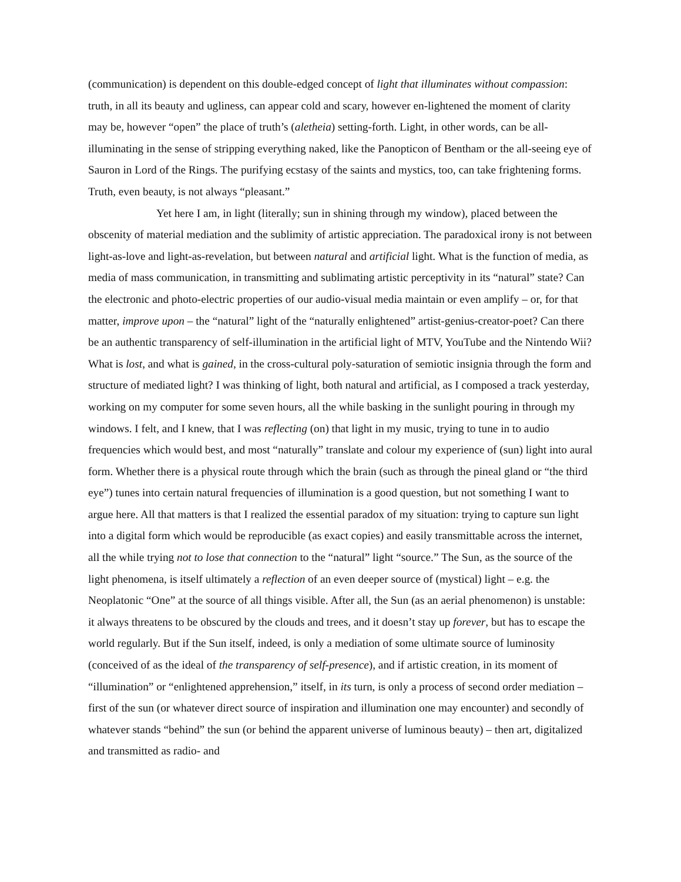(communication) is dependent on this double-edged concept of light that illuminates without compassion: truth, in all its beauty and ugliness, can appear cold and scary, however en-lightened the moment of clarity may be, however “open” the place of truth’s (aletheia) setting-forth. Light, in other words, can be all-illuminating in the sense of stripping everything naked, like the Panopticon of Bentham or the all-seeing eye of Sauron in Lord of the Rings. The purifying ecstasy of the saints and mystics, too, can take frightening forms. Truth, even beauty, is not always “pleasant.”
Yet here I am, in light (literally; sun in shining through my window), placed between the obscenity of material mediation and the sublimity of artistic appreciation. The paradoxical irony is not between light-as-love and light-as-revelation, but between natural and artificial light. What is the function of media, as media of mass communication, in transmitting and sublimating artistic perceptivity in its “natural” state? Can the electronic and photo-electric properties of our audio-visual media maintain or even amplify – or, for that matter, improve upon – the “natural” light of the “naturally enlightened” artist-genius-creator-poet? Can there be an authentic transparency of self-illumination in the artificial light of MTV, YouTube and the Nintendo Wii? What is lost, and what is gained, in the cross-cultural poly-saturation of semiotic insignia through the form and structure of mediated light? I was thinking of light, both natural and artificial, as I composed a track yesterday, working on my computer for some seven hours, all the while basking in the sunlight pouring in through my windows. I felt, and I knew, that I was reflecting (on) that light in my music, trying to tune in to audio frequencies which would best, and most “naturally” translate and colour my experience of (sun) light into aural form. Whether there is a physical route through which the brain (such as through the pineal gland or “the third eye”) tunes into certain natural frequencies of illumination is a good question, but not something I want to argue here. All that matters is that I realized the essential paradox of my situation: trying to capture sun light into a digital form which would be reproducible (as exact copies) and easily transmittable across the internet, all the while trying not to lose that connection to the “natural” light “source.” The Sun, as the source of the light phenomena, is itself ultimately a reflection of an even deeper source of (mystical) light – e.g. the Neoplatonic “One” at the source of all things visible. After all, the Sun (as an aerial phenomenon) is unstable: it always threatens to be obscured by the clouds and trees, and it doesn’t stay up forever, but has to escape the world regularly. But if the Sun itself, indeed, is only a mediation of some ultimate source of luminosity (conceived of as the ideal of the transparency of self-presence), and if artistic creation, in its moment of “illumination” or “enlightened apprehension,” itself, in its turn, is only a process of second order mediation – first of the sun (or whatever direct source of inspiration and illumination one may encounter) and secondly of whatever stands “behind” the sun (or behind the apparent universe of luminous beauty) – then art, digitalized and transmitted as radio- and